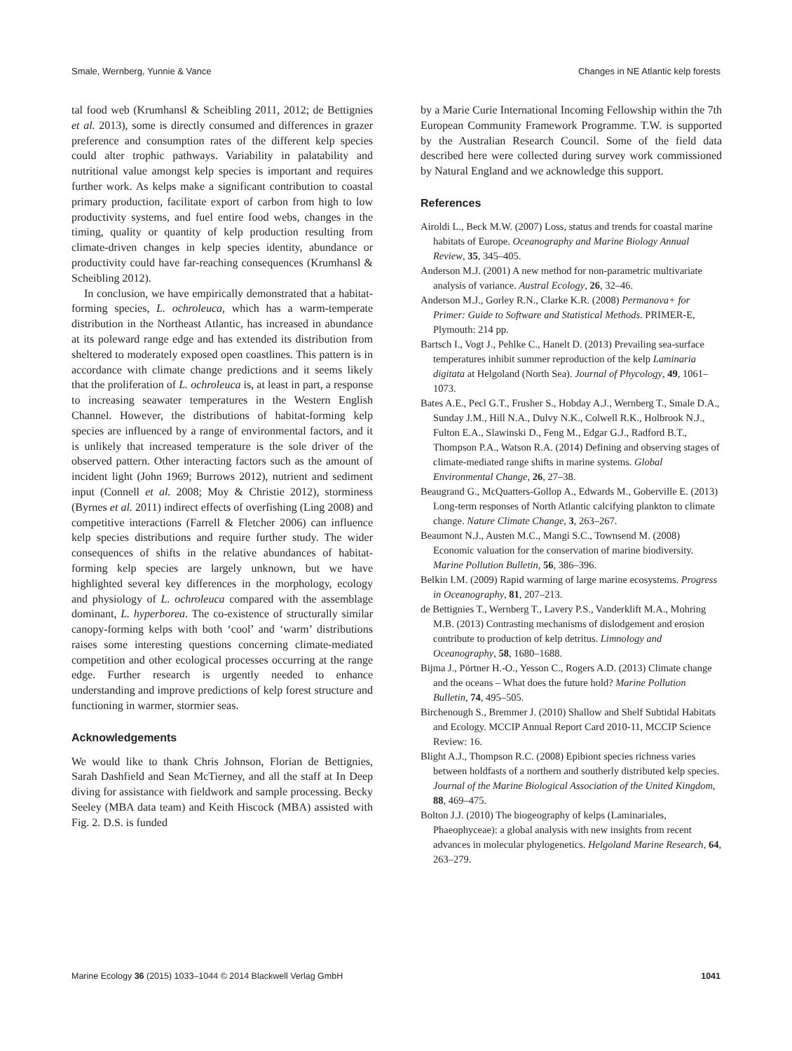Smale, Wernberg, Yunnie & Vance Changes in NE Atlantic kelp forests
tal food web (Krumhansl & Scheibling 2011, 2012; de Bettignies et al. 2013), some is directly consumed and differences in grazer preference and consumption rates of the different kelp species could alter trophic pathways. Variability in palatability and nutritional value amongst kelp species is important and requires further work. As kelps make a significant contribution to coastal primary production, facilitate export of carbon from high to low productivity systems, and fuel entire food webs, changes in the timing, quality or quantity of kelp production resulting from climate-driven changes in kelp species identity, abundance or productivity could have far-reaching consequences (Krumhansl & Scheibling 2012).
In conclusion, we have empirically demonstrated that a habitat-forming species, L. ochroleuca, which has a warm-temperate distribution in the Northeast Atlantic, has increased in abundance at its poleward range edge and has extended its distribution from sheltered to moderately exposed open coastlines. This pattern is in accordance with climate change predictions and it seems likely that the proliferation of L. ochroleuca is, at least in part, a response to increasing seawater temperatures in the Western English Channel. However, the distributions of habitat-forming kelp species are influenced by a range of environmental factors, and it is unlikely that increased temperature is the sole driver of the observed pattern. Other interacting factors such as the amount of incident light (John 1969; Burrows 2012), nutrient and sediment input (Connell et al. 2008; Moy & Christie 2012), storminess (Byrnes et al. 2011) indirect effects of overfishing (Ling 2008) and competitive interactions (Farrell & Fletcher 2006) can influence kelp species distributions and require further study. The wider consequences of shifts in the relative abundances of habitat-forming kelp species are largely unknown, but we have highlighted several key differences in the morphology, ecology and physiology of L. ochroleuca compared with the assemblage dominant, L. hyperborea. The co-existence of structurally similar canopy-forming kelps with both ‘cool’ and ‘warm’ distributions raises some interesting questions concerning climate-mediated competition and other ecological processes occurring at the range edge. Further research is urgently needed to enhance understanding and improve predictions of kelp forest structure and functioning in warmer, stormier seas.
Acknowledgements
We would like to thank Chris Johnson, Florian de Bettignies, Sarah Dashfield and Sean McTierney, and all the staff at In Deep diving for assistance with fieldwork and sample processing. Becky Seeley (MBA data team) and Keith Hiscock (MBA) assisted with Fig. 2. D.S. is funded
by a Marie Curie International Incoming Fellowship within the 7th European Community Framework Programme. T.W. is supported by the Australian Research Council. Some of the field data described here were collected during survey work commissioned by Natural England and we acknowledge this support.
References
Airoldi L., Beck M.W. (2007) Loss, status and trends for coastal marine habitats of Europe. Oceanography and Marine Biology Annual Review, 35, 345–405.
Anderson M.J. (2001) A new method for non-parametric multivariate analysis of variance. Austral Ecology, 26, 32–46.
Anderson M.J., Gorley R.N., Clarke K.R. (2008) Permanova+ for Primer: Guide to Software and Statistical Methods. PRIMER-E, Plymouth: 214 pp.
Bartsch I., Vogt J., Pehlke C., Hanelt D. (2013) Prevailing sea-surface temperatures inhibit summer reproduction of the kelp Laminaria digitata at Helgoland (North Sea). Journal of Phycology, 49, 1061–1073.
Bates A.E., Pecl G.T., Frusher S., Hobday A.J., Wernberg T., Smale D.A., Sunday J.M., Hill N.A., Dulvy N.K., Colwell R.K., Holbrook N.J., Fulton E.A., Slawinski D., Feng M., Edgar G.J., Radford B.T., Thompson P.A., Watson R.A. (2014) Defining and observing stages of climate-mediated range shifts in marine systems. Global Environmental Change, 26, 27–38.
Beaugrand G., McQuatters-Gollop A., Edwards M., Goberville E. (2013) Long-term responses of North Atlantic calcifying plankton to climate change. Nature Climate Change, 3, 263–267.
Beaumont N.J., Austen M.C., Mangi S.C., Townsend M. (2008) Economic valuation for the conservation of marine biodiversity. Marine Pollution Bulletin, 56, 386–396.
Belkin I.M. (2009) Rapid warming of large marine ecosystems. Progress in Oceanography, 81, 207–213.
de Bettignies T., Wernberg T., Lavery P.S., Vanderklift M.A., Mohring M.B. (2013) Contrasting mechanisms of dislodgement and erosion contribute to production of kelp detritus. Limnology and Oceanography, 58, 1680–1688.
Bijma J., Pörtner H.-O., Yesson C., Rogers A.D. (2013) Climate change and the oceans – What does the future hold? Marine Pollution Bulletin, 74, 495–505.
Birchenough S., Bremmer J. (2010) Shallow and Shelf Subtidal Habitats and Ecology. MCCIP Annual Report Card 2010-11, MCCIP Science Review: 16.
Blight A.J., Thompson R.C. (2008) Epibiont species richness varies between holdfasts of a northern and southerly distributed kelp species. Journal of the Marine Biological Association of the United Kingdom, 88, 469–475.
Bolton J.J. (2010) The biogeography of kelps (Laminariales, Phaeophyceae): a global analysis with new insights from recent advances in molecular phylogenetics. Helgoland Marine Research, 64, 263–279.
Marine Ecology 36 (2015) 1033–1044 © 2014 Blackwell Verlag GmbH 1041